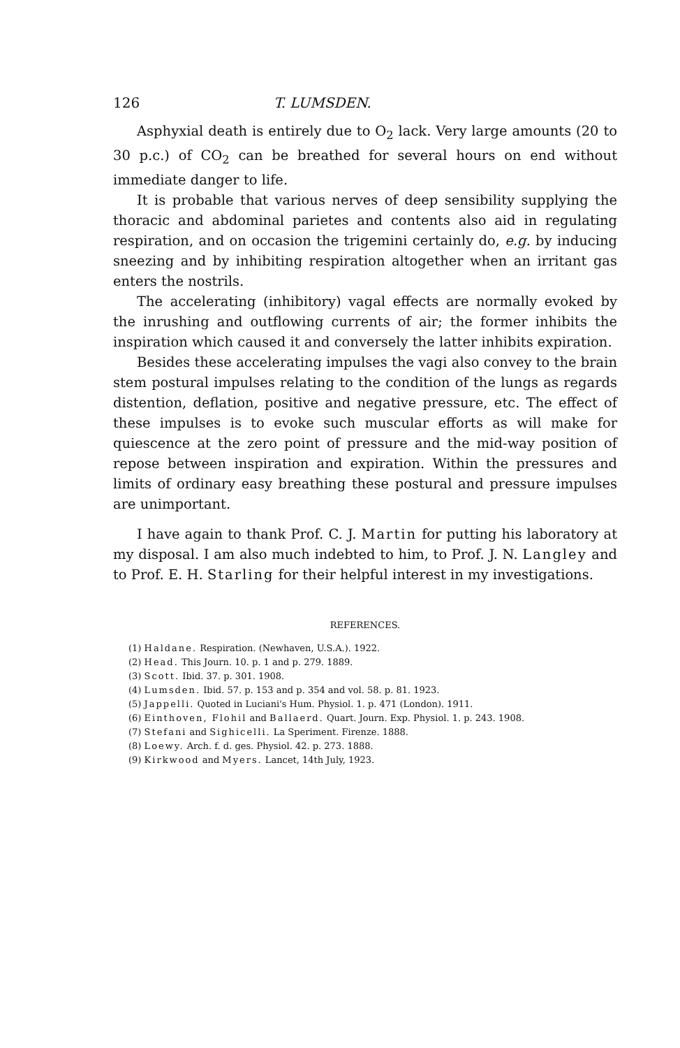126 T. LUMSDEN.
Asphyxial death is entirely due to O<sub>2</sub> lack. Very large amounts (20 to 30 p.c.) of CO<sub>2</sub> can be breathed for several hours on end without immediate danger to life.
It is probable that various nerves of deep sensibility supplying the thoracic and abdominal parietes and contents also aid in regulating respiration, and on occasion the trigemini certainly do, e.g. by inducing sneezing and by inhibiting respiration altogether when an irritant gas enters the nostrils.
The accelerating (inhibitory) vagal effects are normally evoked by the inrushing and outflowing currents of air; the former inhibits the inspiration which caused it and conversely the latter inhibits expiration.
Besides these accelerating impulses the vagi also convey to the brain stem postural impulses relating to the condition of the lungs as regards distention, deflation, positive and negative pressure, etc. The effect of these impulses is to evoke such muscular efforts as will make for quiescence at the zero point of pressure and the mid-way position of repose between inspiration and expiration. Within the pressures and limits of ordinary easy breathing these postural and pressure impulses are unimportant.
I have again to thank Prof. C. J. Martin for putting his laboratory at my disposal. I am also much indebted to him, to Prof. J. N. Langley and to Prof. E. H. Starling for their helpful interest in my investigations.
REFERENCES.
(1) Haldane. Respiration. (Newhaven, U.S.A.). 1922.
(2) Head. This Journ. 10. p. 1 and p. 279. 1889.
(3) Scott. Ibid. 37. p. 301. 1908.
(4) Lumsden. Ibid. 57. p. 153 and p. 354 and vol. 58. p. 81. 1923.
(5) Jappelli. Quoted in Luciani's Hum. Physiol. 1. p. 471 (London). 1911.
(6) Einthoven, Flohil and Ballaerd. Quart. Journ. Exp. Physiol. 1. p. 243. 1908.
(7) Stefani and Sighicelli. La Speriment. Firenze. 1888.
(8) Loewy. Arch. f. d. ges. Physiol. 42. p. 273. 1888.
(9) Kirkwood and Myers. Lancet, 14th July, 1923.